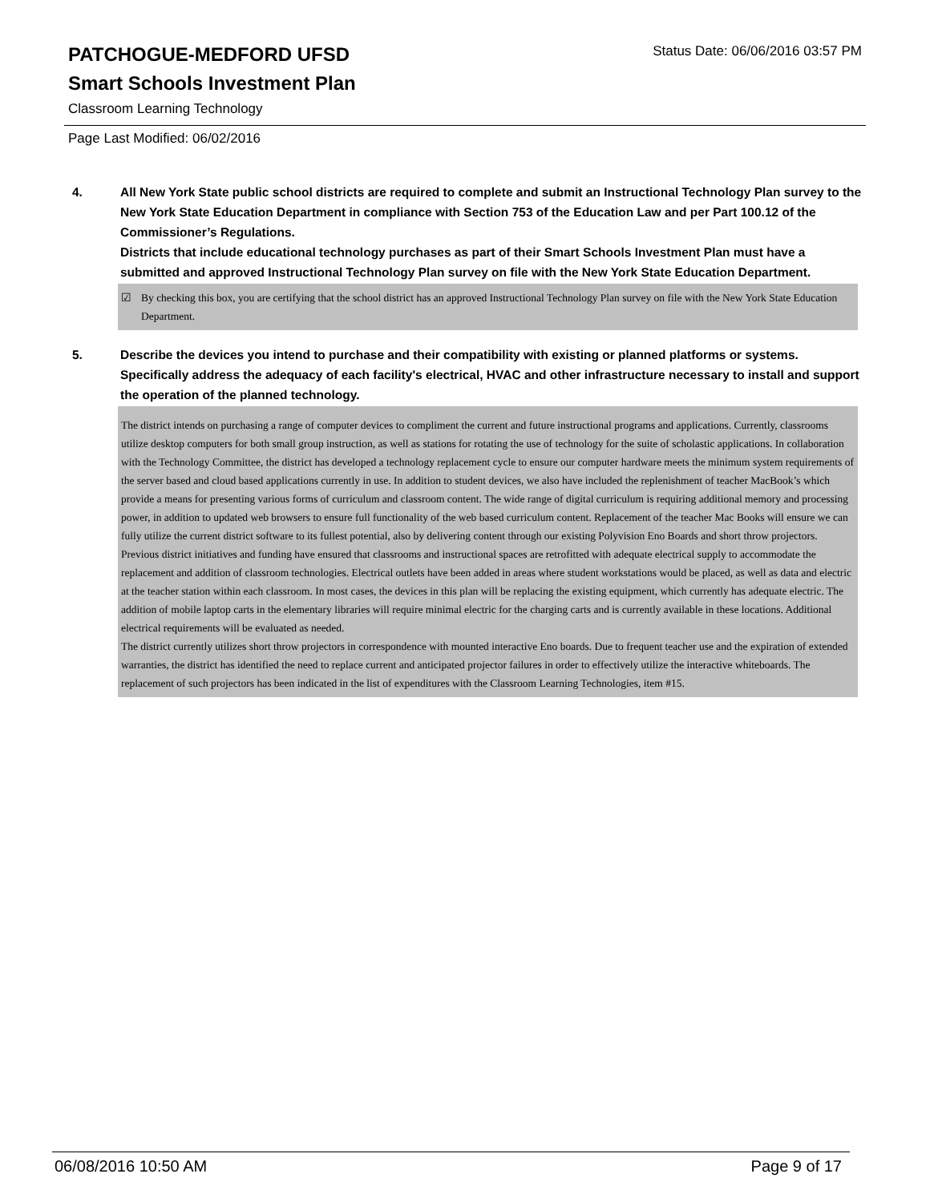Status Date: 06/06/2016 03:57 PM
PATCHOGUE-MEDFORD UFSD
Smart Schools Investment Plan
Classroom Learning Technology
Page Last Modified: 06/02/2016
4. All New York State public school districts are required to complete and submit an Instructional Technology Plan survey to the New York State Education Department in compliance with Section 753 of the Education Law and per Part 100.12 of the Commissioner’s Regulations.
Districts that include educational technology purchases as part of their Smart Schools Investment Plan must have a submitted and approved Instructional Technology Plan survey on file with the New York State Education Department.
☑ By checking this box, you are certifying that the school district has an approved Instructional Technology Plan survey on file with the New York State Education Department.
5. Describe the devices you intend to purchase and their compatibility with existing or planned platforms or systems. Specifically address the adequacy of each facility's electrical, HVAC and other infrastructure necessary to install and support the operation of the planned technology.
The district intends on purchasing a range of computer devices to compliment the current and future instructional programs and applications. Currently, classrooms utilize desktop computers for both small group instruction, as well as stations for rotating the use of technology for the suite of scholastic applications. In collaboration with the Technology Committee, the district has developed a technology replacement cycle to ensure our computer hardware meets the minimum system requirements of the server based and cloud based applications currently in use. In addition to student devices, we also have included the replenishment of teacher MacBook’s which provide a means for presenting various forms of curriculum and classroom content. The wide range of digital curriculum is requiring additional memory and processing power, in addition to updated web browsers to ensure full functionality of the web based curriculum content. Replacement of the teacher Mac Books will ensure we can fully utilize the current district software to its fullest potential, also by delivering content through our existing Polyvision Eno Boards and short throw projectors.
Previous district initiatives and funding have ensured that classrooms and instructional spaces are retrofitted with adequate electrical supply to accommodate the replacement and addition of classroom technologies. Electrical outlets have been added in areas where student workstations would be placed, as well as data and electric at the teacher station within each classroom. In most cases, the devices in this plan will be replacing the existing equipment, which currently has adequate electric. The addition of mobile laptop carts in the elementary libraries will require minimal electric for the charging carts and is currently available in these locations. Additional electrical requirements will be evaluated as needed.
The district currently utilizes short throw projectors in correspondence with mounted interactive Eno boards. Due to frequent teacher use and the expiration of extended warranties, the district has identified the need to replace current and anticipated projector failures in order to effectively utilize the interactive whiteboards. The replacement of such projectors has been indicated in the list of expenditures with the Classroom Learning Technologies, item #15.
06/08/2016 10:50 AM Page 9 of 17